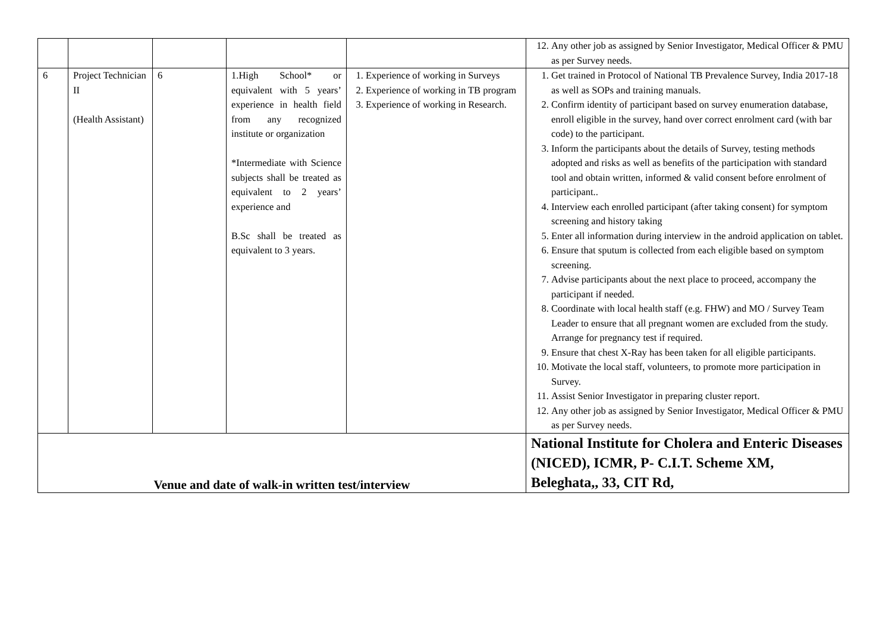| | | | | | 12. Any other job as assigned by Senior Investigator, Medical Officer & PMU as per Survey needs. |
| 6 | Project Technician II (Health Assistant) | 6 | 1.High School* or equivalent with 5 years’ experience in health field from any recognized institute or organization *Intermediate with Science subjects shall be treated as equivalent to 2 years’ experience and B.Sc shall be treated as equivalent to 3 years. | 1. Experience of working in Surveys 2. Experience of working in TB program 3. Experience of working in Research. | 1. Get trained in Protocol of National TB Prevalence Survey, India 2017-18 as well as SOPs and training manuals. 2. Confirm identity of participant based on survey enumeration database, enroll eligible in the survey, hand over correct enrolment card (with bar code) to the participant. 3. Inform the participants about the details of Survey, testing methods adopted and risks as well as benefits of the participation with standard tool and obtain written, informed & valid consent before enrolment of participant.. 4. Interview each enrolled participant (after taking consent) for symptom screening and history taking 5. Enter all information during interview in the android application on tablet. 6. Ensure that sputum is collected from each eligible based on symptom screening. 7. Advise participants about the next place to proceed, accompany the participant if needed. 8. Coordinate with local health staff (e.g. FHW) and MO / Survey Team Leader to ensure that all pregnant women are excluded from the study. Arrange for pregnancy test if required. 9. Ensure that chest X-Ray has been taken for all eligible participants. 10. Motivate the local staff, volunteers, to promote more participation in Survey. 11. Assist Senior Investigator in preparing cluster report. 12. Any other job as assigned by Senior Investigator, Medical Officer & PMU as per Survey needs. |
| Venue and date of walk-in written test/interview | | | | | National Institute for Cholera and Enteric Diseases (NICED), ICMR, P- C.I.T. Scheme XM, Beleghata,, 33, CIT Rd, |